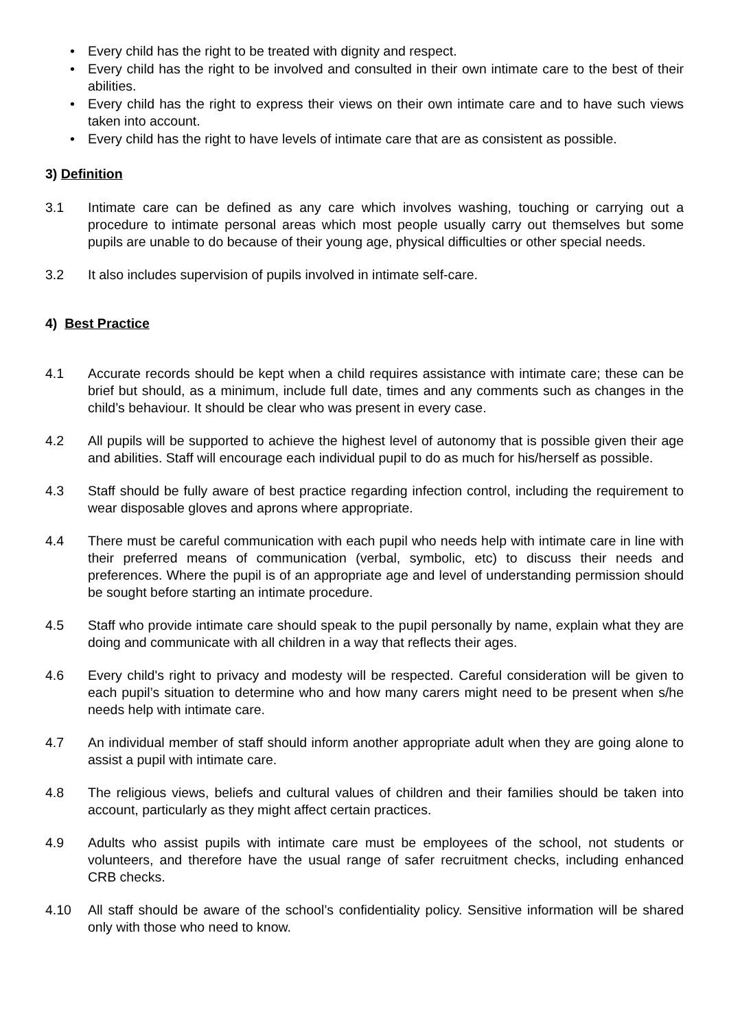• Every child has the right to be treated with dignity and respect.
• Every child has the right to be involved and consulted in their own intimate care to the best of their abilities.
• Every child has the right to express their views on their own intimate care and to have such views taken into account.
• Every child has the right to have levels of intimate care that are as consistent as possible.
3) Definition
3.1 Intimate care can be defined as any care which involves washing, touching or carrying out a procedure to intimate personal areas which most people usually carry out themselves but some pupils are unable to do because of their young age, physical difficulties or other special needs.
3.2 It also includes supervision of pupils involved in intimate self-care.
4) Best Practice
4.1 Accurate records should be kept when a child requires assistance with intimate care; these can be brief but should, as a minimum, include full date, times and any comments such as changes in the child’s behaviour. It should be clear who was present in every case.
4.2 All pupils will be supported to achieve the highest level of autonomy that is possible given their age and abilities. Staff will encourage each individual pupil to do as much for his/herself as possible.
4.3 Staff should be fully aware of best practice regarding infection control, including the requirement to wear disposable gloves and aprons where appropriate.
4.4 There must be careful communication with each pupil who needs help with intimate care in line with their preferred means of communication (verbal, symbolic, etc) to discuss their needs and preferences. Where the pupil is of an appropriate age and level of understanding permission should be sought before starting an intimate procedure.
4.5 Staff who provide intimate care should speak to the pupil personally by name, explain what they are doing and communicate with all children in a way that reflects their ages.
4.6 Every child's right to privacy and modesty will be respected. Careful consideration will be given to each pupil’s situation to determine who and how many carers might need to be present when s/he needs help with intimate care.
4.7 An individual member of staff should inform another appropriate adult when they are going alone to assist a pupil with intimate care.
4.8 The religious views, beliefs and cultural values of children and their families should be taken into account, particularly as they might affect certain practices.
4.9 Adults who assist pupils with intimate care must be employees of the school, not students or volunteers, and therefore have the usual range of safer recruitment checks, including enhanced CRB checks.
4.10 All staff should be aware of the school’s confidentiality policy. Sensitive information will be shared only with those who need to know.